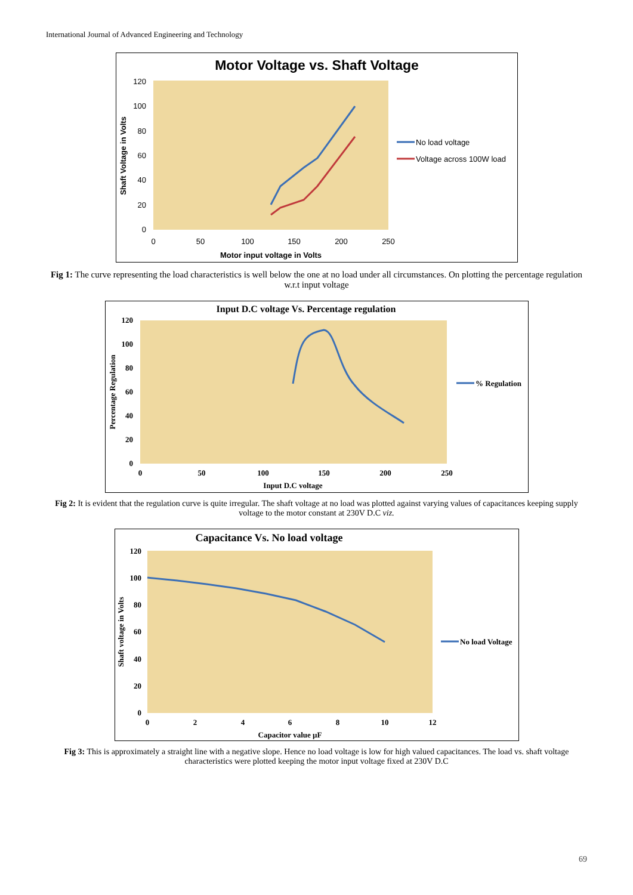International Journal of Advanced Engineering and Technology
Motor Voltage vs. Shaft Voltage
120
100
80
60
40
20
0
0
50
100
150
200
250
Motor input voltage in Volts
Shaft Voltage in Volts
No load voltage
Voltage across 100W load
Fig 1: The curve representing the load characteristics is well below the one at no load under all circumstances. On plotting the percentage regulation w.r.t input voltage
Input D.C voltage Vs. Percentage regulation
120
100
80
60
40
20
0
0
50
100
150
200
250
Input D.C voltage
Percentage Regulation
% Regulation
Fig 2: It is evident that the regulation curve is quite irregular. The shaft voltage at no load was plotted against varying values of capacitances keeping supply voltage to the motor constant at 230V D.C viz.
Capacitance Vs. No load voltage
120
100
80
60
40
20
0
0
2
4
6
8
10
12
Capacitor value µF
Shaft voltage in Volts
No load Voltage
Fig 3: This is approximately a straight line with a negative slope. Hence no load voltage is low for high valued capacitances. The load vs. shaft voltage characteristics were plotted keeping the motor input voltage fixed at 230V D.C
69